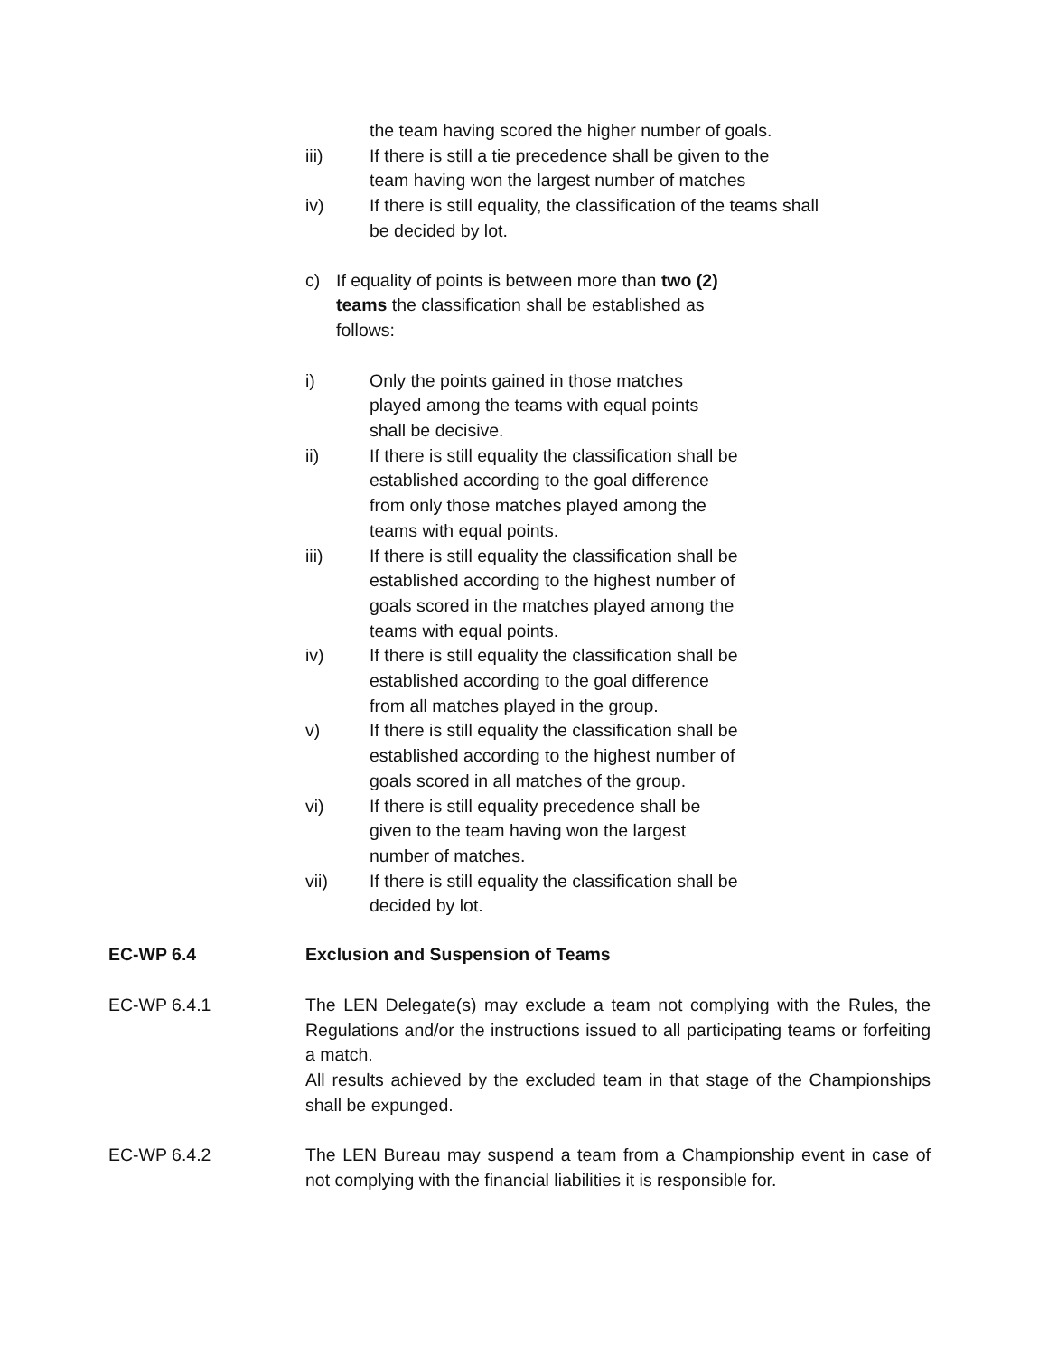the team having scored the higher number of goals.
iii) If there is still a tie precedence shall be given to the team having won the largest number of matches
iv) If there is still equality, the classification of the teams shall be decided by lot.
c) If equality of points is between more than two (2) teams the classification shall be established as follows:
i) Only the points gained in those matches played among the teams with equal points shall be decisive.
ii) If there is still equality the classification shall be established according to the goal difference from only those matches played among the teams with equal points.
iii) If there is still equality the classification shall be established according to the highest number of goals scored in the matches played among the teams with equal points.
iv) If there is still equality the classification shall be established according to the goal difference from all matches played in the group.
v) If there is still equality the classification shall be established according to the highest number of goals scored in all matches of the group.
vi) If there is still equality precedence shall be given to the team having won the largest number of matches.
vii) If there is still equality the classification shall be decided by lot.
EC-WP 6.4 Exclusion and Suspension of Teams
EC-WP 6.4.1 The LEN Delegate(s) may exclude a team not complying with the Rules, the Regulations and/or the instructions issued to all participating teams or forfeiting a match.
All results achieved by the excluded team in that stage of the Championships shall be expunged.
EC-WP 6.4.2 The LEN Bureau may suspend a team from a Championship event in case of not complying with the financial liabilities it is responsible for.